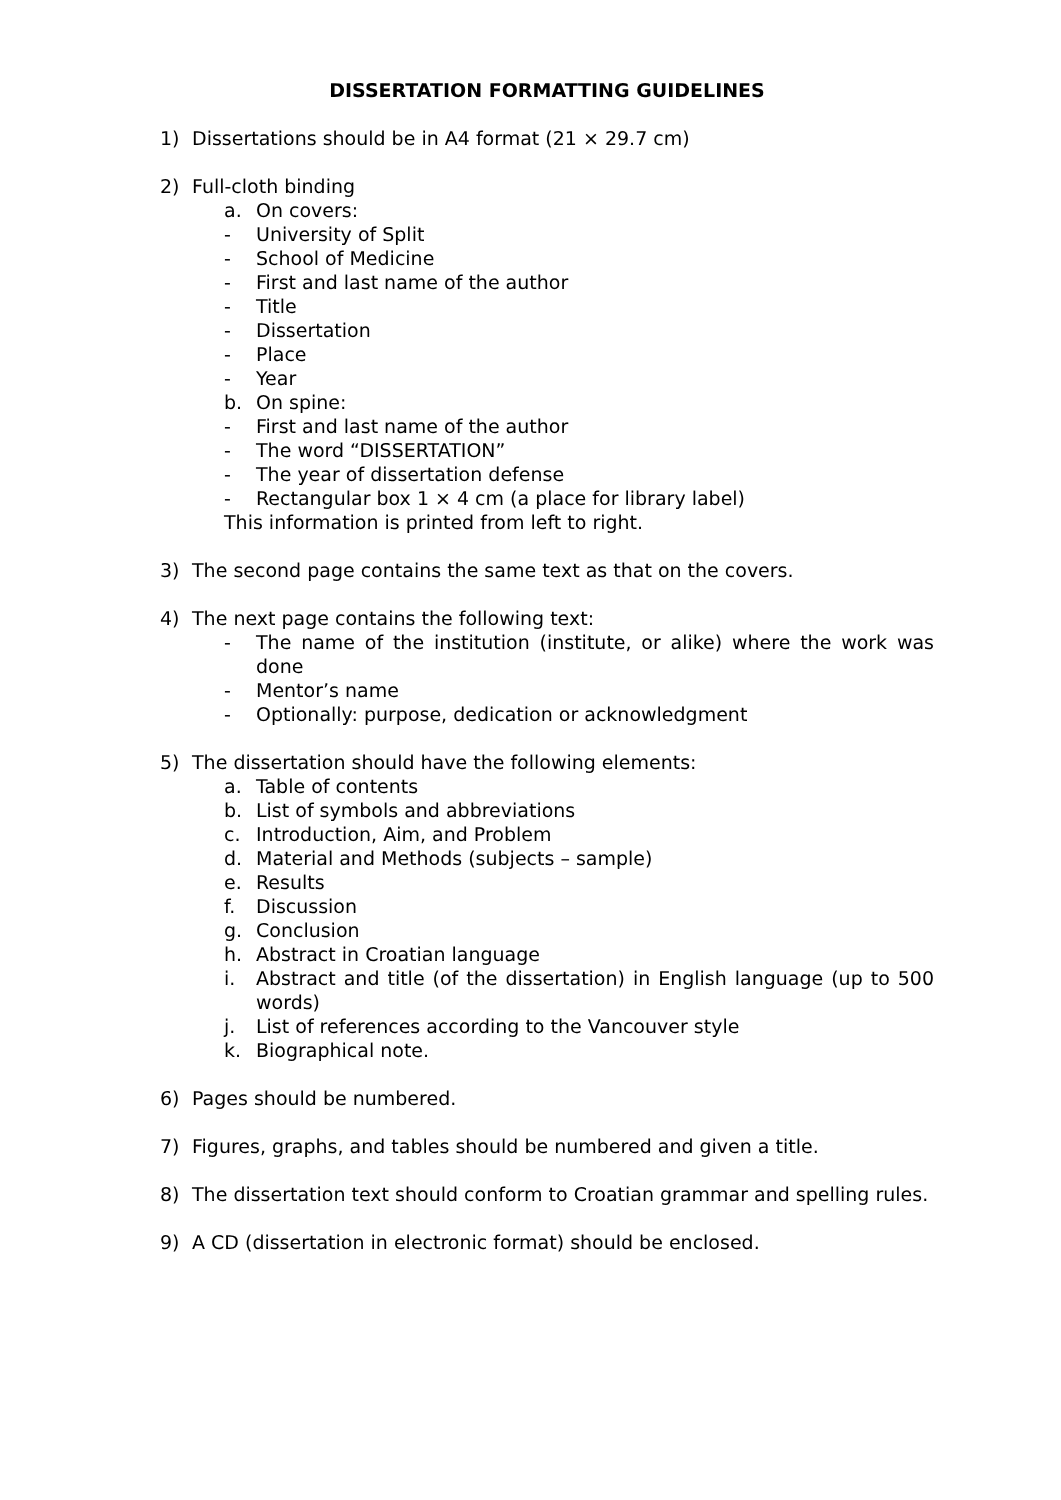DISSERTATION FORMATTING GUIDELINES
1) Dissertations should be in A4 format (21 × 29.7 cm)
2) Full-cloth binding
a. On covers:
- University of Split
- School of Medicine
- First and last name of the author
- Title
- Dissertation
- Place
- Year
b. On spine:
- First and last name of the author
- The word “DISSERTATION”
- The year of dissertation defense
- Rectangular box 1 × 4 cm (a place for library label)
This information is printed from left to right.
3) The second page contains the same text as that on the covers.
4) The next page contains the following text:
- The name of the institution (institute, or alike) where the work was done
- Mentor’s name
- Optionally: purpose, dedication or acknowledgment
5) The dissertation should have the following elements:
a. Table of contents
b. List of symbols and abbreviations
c. Introduction, Aim, and Problem
d. Material and Methods (subjects – sample)
e. Results
f. Discussion
g. Conclusion
h. Abstract in Croatian language
i. Abstract and title (of the dissertation) in English language (up to 500 words)
j. List of references according to the Vancouver style
k. Biographical note.
6) Pages should be numbered.
7) Figures, graphs, and tables should be numbered and given a title.
8) The dissertation text should conform to Croatian grammar and spelling rules.
9) A CD (dissertation in electronic format) should be enclosed.